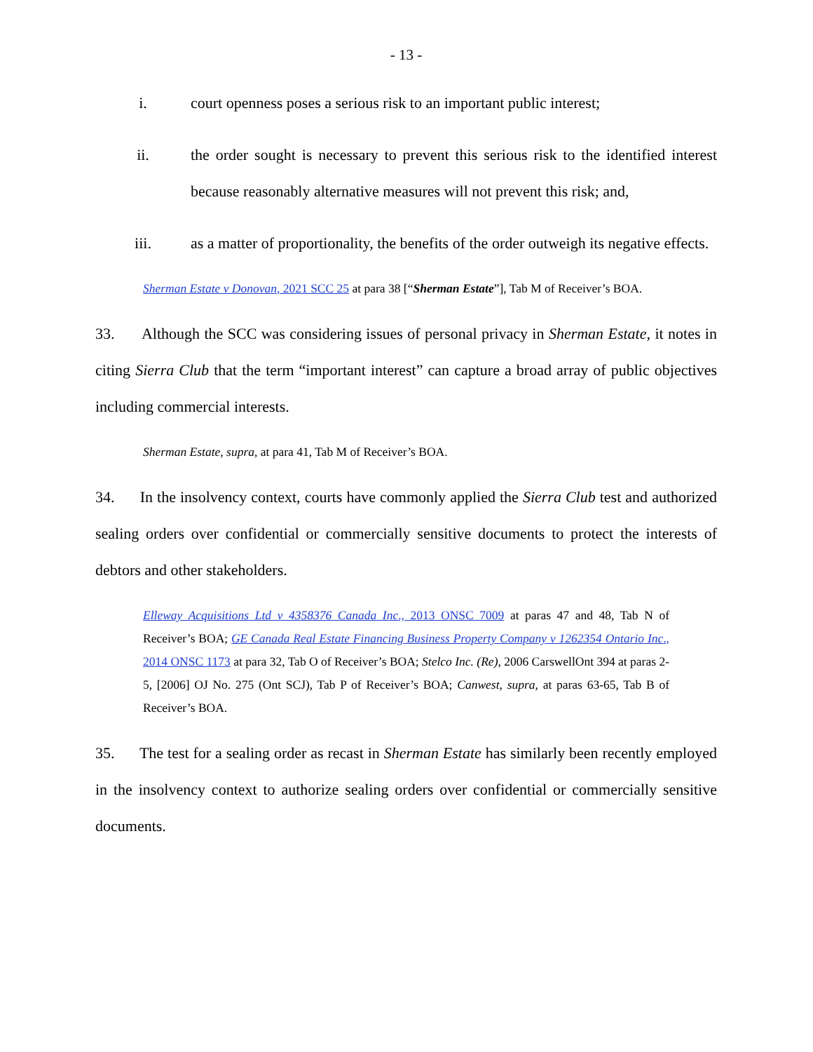- 13 -
i. court openness poses a serious risk to an important public interest;
ii. the order sought is necessary to prevent this serious risk to the identified interest because reasonably alternative measures will not prevent this risk; and,
iii. as a matter of proportionality, the benefits of the order outweigh its negative effects.
Sherman Estate v Donovan, 2021 SCC 25 at para 38 [“Sherman Estate”], Tab M of Receiver’s BOA.
33. Although the SCC was considering issues of personal privacy in Sherman Estate, it notes in citing Sierra Club that the term “important interest” can capture a broad array of public objectives including commercial interests.
Sherman Estate, supra, at para 41, Tab M of Receiver’s BOA.
34. In the insolvency context, courts have commonly applied the Sierra Club test and authorized sealing orders over confidential or commercially sensitive documents to protect the interests of debtors and other stakeholders.
Elleway Acquisitions Ltd v 4358376 Canada Inc., 2013 ONSC 7009 at paras 47 and 48, Tab N of Receiver’s BOA; GE Canada Real Estate Financing Business Property Company v 1262354 Ontario Inc., 2014 ONSC 1173 at para 32, Tab O of Receiver’s BOA; Stelco Inc. (Re), 2006 CarswellOnt 394 at paras 2-5, [2006] OJ No. 275 (Ont SCJ), Tab P of Receiver’s BOA; Canwest, supra, at paras 63-65, Tab B of Receiver’s BOA.
35. The test for a sealing order as recast in Sherman Estate has similarly been recently employed in the insolvency context to authorize sealing orders over confidential or commercially sensitive documents.